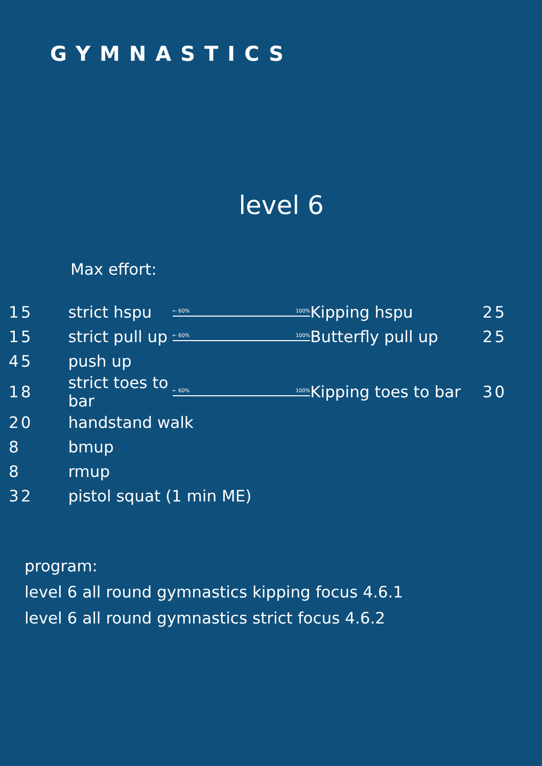GYMNASTICS
level 6
Max effort:
| 15 | strict hspu | ← 60% 100% | Kipping hspu | 25 |
| 15 | strict pull up | ← 60% 100% | Butterfly pull up | 25 |
| 45 | push up | | | |
| 18 | strict toes to bar | ← 60% 100% | Kipping toes to bar | 30 |
| 20 | handstand walk | | | |
| 8 | bmup | | | |
| 8 | rmup | | | |
| 32 | pistol squat (1 min ME) | | | |
program:
level 6 all round gymnastics kipping focus 4.6.1
level 6 all round gymnastics strict focus 4.6.2